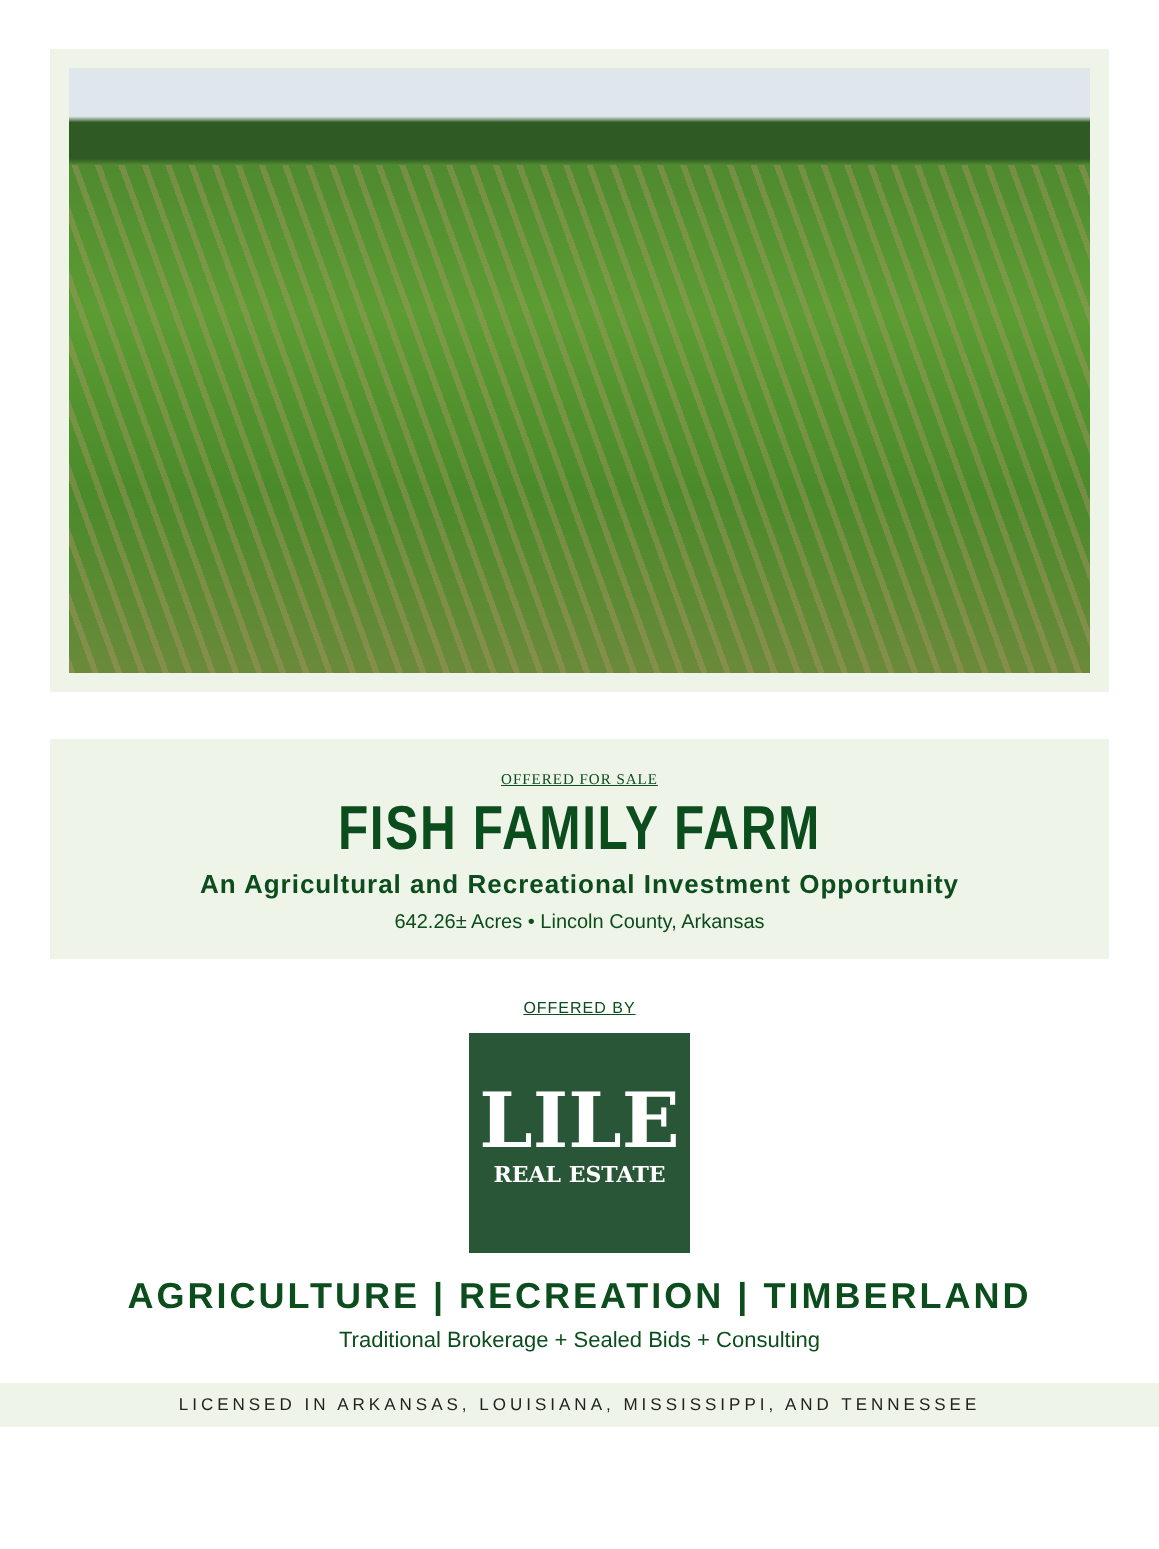OFFERED FOR SALE
FISH FAMILY FARM
An Agricultural and Recreational Investment Opportunity
642.26± Acres • Lincoln County, Arkansas
OFFERED BY
LILE
REAL ESTATE
AGRICULTURE | RECREATION | TIMBERLAND
Traditional Brokerage + Sealed Bids + Consulting
LICENSED IN ARKANSAS, LOUISIANA, MISSISSIPPI, AND TENNESSEE